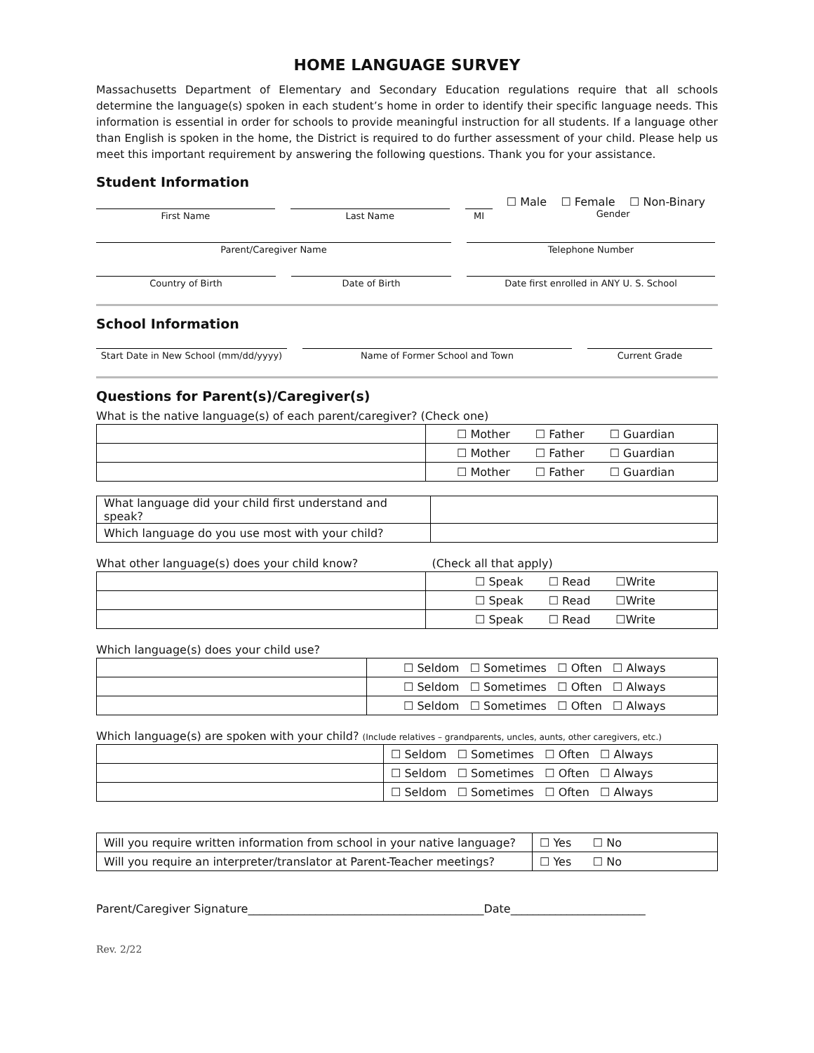HOME LANGUAGE SURVEY
Massachusetts Department of Elementary and Secondary Education regulations require that all schools determine the language(s) spoken in each student’s home in order to identify their specific language needs. This information is essential in order for schools to provide meaningful instruction for all students. If a language other than English is spoken in the home, the District is required to do further assessment of your child. Please help us meet this important requirement by answering the following questions. Thank you for your assistance.
Student Information
☐ Male ☐ Female ☐ Non-Binary
First Name Last Name MI Gender
Parent/Caregiver Name Telephone Number
Country of Birth Date of Birth Date first enrolled in ANY U. S. School
School Information
Start Date in New School (mm/dd/yyyy)
Name of Former School and Town Current Grade
Questions for Parent(s)/Caregiver(s)
What is the native language(s) of each parent/caregiver? (Check one)
| | ☐ Mother ☐ Father ☐ Guardian |
| | ☐ Mother ☐ Father ☐ Guardian |
| | ☐ Mother ☐ Father ☐ Guardian |
| What language did your child first understand and speak? | |
| Which language do you use most with your child? | |
What other language(s) does your child know? (Check all that apply)
| | ☐ Speak ☐ Read ☐Write |
| | ☐ Speak ☐ Read ☐Write |
| | ☐ Speak ☐ Read ☐Write |
Which language(s) does your child use?
| | ☐ Seldom ☐ Sometimes ☐ Often ☐ Always |
| | ☐ Seldom ☐ Sometimes ☐ Often ☐ Always |
| | ☐ Seldom ☐ Sometimes ☐ Often ☐ Always |
Which language(s) are spoken with your child? (Include relatives – grandparents, uncles, aunts, other caregivers, etc.)
| | ☐ Seldom ☐ Sometimes ☐ Often ☐ Always |
| | ☐ Seldom ☐ Sometimes ☐ Often ☐ Always |
| | ☐ Seldom ☐ Sometimes ☐ Often ☐ Always |
| Will you require written information from school in your native language? | ☐ Yes ☐ No |
| Will you require an interpreter/translator at Parent-Teacher meetings? | ☐ Yes ☐ No |
Parent/Caregiver Signature__________________________________________Date________________________
Rev. 2/22